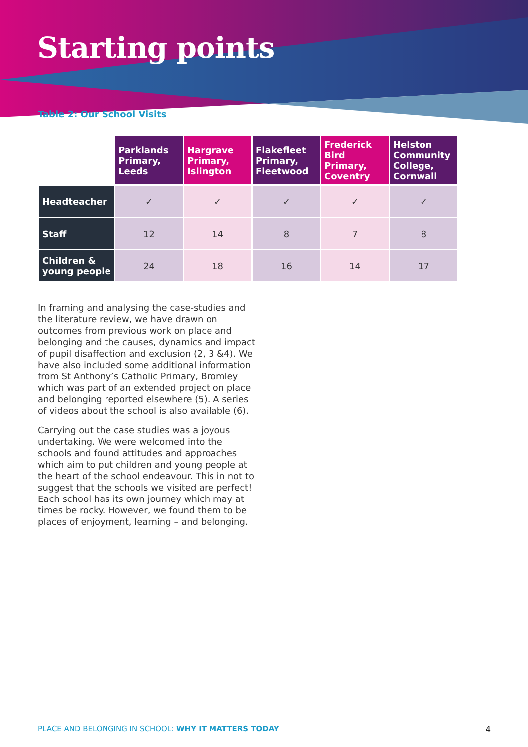Starting points
Table 2: Our School Visits
| | Parklands Primary, Leeds | Hargrave Primary, Islington | Flakefleet Primary, Fleetwood | Frederick Bird Primary, Coventry | Helston Community College, Cornwall |
| Headteacher | ✓ | ✓ | ✓ | ✓ | ✓ |
| Staff | 12 | 14 | 8 | 7 | 8 |
| Children & young people | 24 | 18 | 16 | 14 | 17 |
In framing and analysing the case-studies and the literature review, we have drawn on outcomes from previous work on place and belonging and the causes, dynamics and impact of pupil disaffection and exclusion (2, 3 &4). We have also included some additional information from St Anthony’s Catholic Primary, Bromley which was part of an extended project on place and belonging reported elsewhere (5). A series of videos about the school is also available (6).
Carrying out the case studies was a joyous undertaking. We were welcomed into the schools and found attitudes and approaches which aim to put children and young people at the heart of the school endeavour. This in not to suggest that the schools we visited are perfect! Each school has its own journey which may at times be rocky. However, we found them to be places of enjoyment, learning – and belonging.
PLACE AND BELONGING IN SCHOOL: WHY IT MATTERS TODAY 4